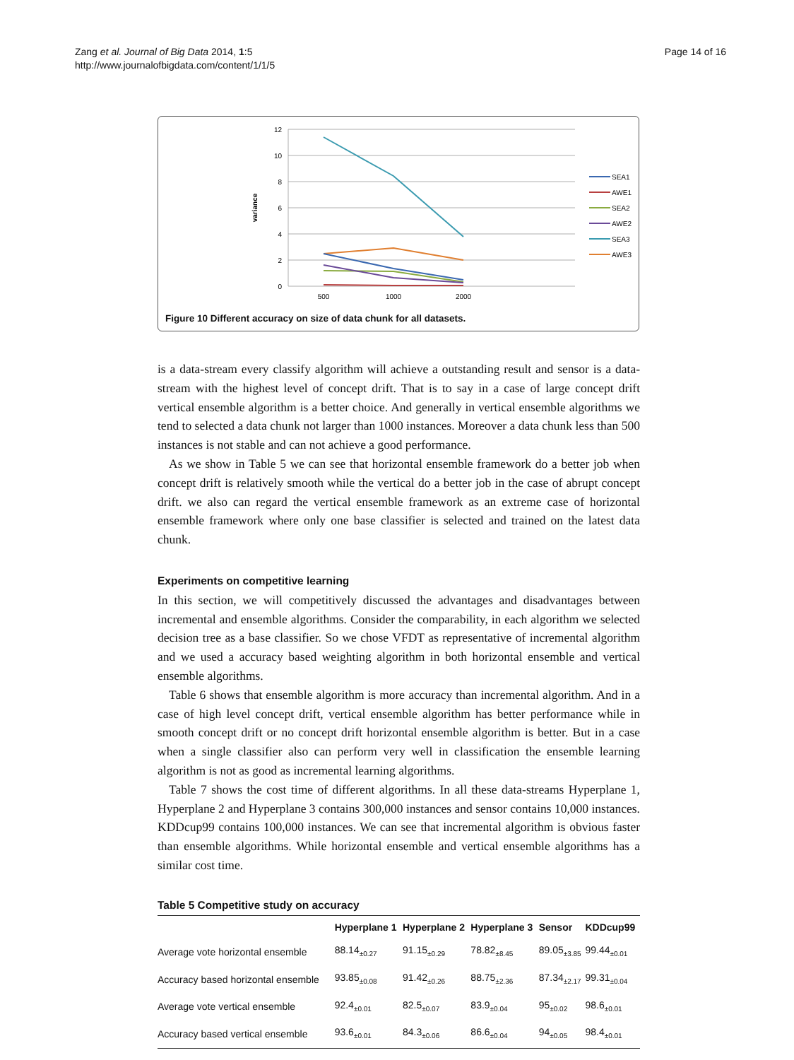Zang et al. Journal of Big Data 2014, 1:5
http://www.journalofbigdata.com/content/1/1/5
Page 14 of 16
12
10
8
6
4
2
0
variance
500
1000
2000
SEA1
AWE1
SEA2
AWE2
SEA3
AWE3
Figure 10 Different accuracy on size of data chunk for all datasets.
is a data-stream every classify algorithm will achieve a outstanding result and sensor is a data-stream with the highest level of concept drift. That is to say in a case of large concept drift vertical ensemble algorithm is a better choice. And generally in vertical ensemble algorithms we tend to selected a data chunk not larger than 1000 instances. Moreover a data chunk less than 500 instances is not stable and can not achieve a good performance.
As we show in Table 5 we can see that horizontal ensemble framework do a better job when concept drift is relatively smooth while the vertical do a better job in the case of abrupt concept drift. we also can regard the vertical ensemble framework as an extreme case of horizontal ensemble framework where only one base classifier is selected and trained on the latest data chunk.
Experiments on competitive learning
In this section, we will competitively discussed the advantages and disadvantages between incremental and ensemble algorithms. Consider the comparability, in each algorithm we selected decision tree as a base classifier. So we chose VFDT as representative of incremental algorithm and we used a accuracy based weighting algorithm in both horizontal ensemble and vertical ensemble algorithms.
Table 6 shows that ensemble algorithm is more accuracy than incremental algorithm. And in a case of high level concept drift, vertical ensemble algorithm has better performance while in smooth concept drift or no concept drift horizontal ensemble algorithm is better. But in a case when a single classifier also can perform very well in classification the ensemble learning algorithm is not as good as incremental learning algorithms.
Table 7 shows the cost time of different algorithms. In all these data-streams Hyperplane 1, Hyperplane 2 and Hyperplane 3 contains 300,000 instances and sensor contains 10,000 instances. KDDcup99 contains 100,000 instances. We can see that incremental algorithm is obvious faster than ensemble algorithms. While horizontal ensemble and vertical ensemble algorithms has a similar cost time.
Table 5 Competitive study on accuracy
| | Hyperplane 1 | Hyperplane 2 | Hyperplane 3 | Sensor | KDDcup99 |
| --- | --- | --- | --- | --- | --- |
| Average vote horizontal ensemble | 88.14<sub>±0.27</sub> | 91.15<sub>±0.29</sub> | 78.82<sub>±8.45</sub> | 89.05<sub>±3.85</sub> | 99.44<sub>±0.01</sub> |
| Accuracy based horizontal ensemble | 93.85<sub>±0.08</sub> | 91.42<sub>±0.26</sub> | 88.75<sub>±2.36</sub> | 87.34<sub>±2.17</sub> | 99.31<sub>±0.04</sub> |
| Average vote vertical ensemble | 92.4<sub>±0.01</sub> | 82.5<sub>±0.07</sub> | 83.9<sub>±0.04</sub> | 95<sub>±0.02</sub> | 98.6<sub>±0.01</sub> |
| Accuracy based vertical ensemble | 93.6<sub>±0.01</sub> | 84.3<sub>±0.06</sub> | 86.6<sub>±0.04</sub> | 94<sub>±0.05</sub> | 98.4<sub>±0.01</sub> |